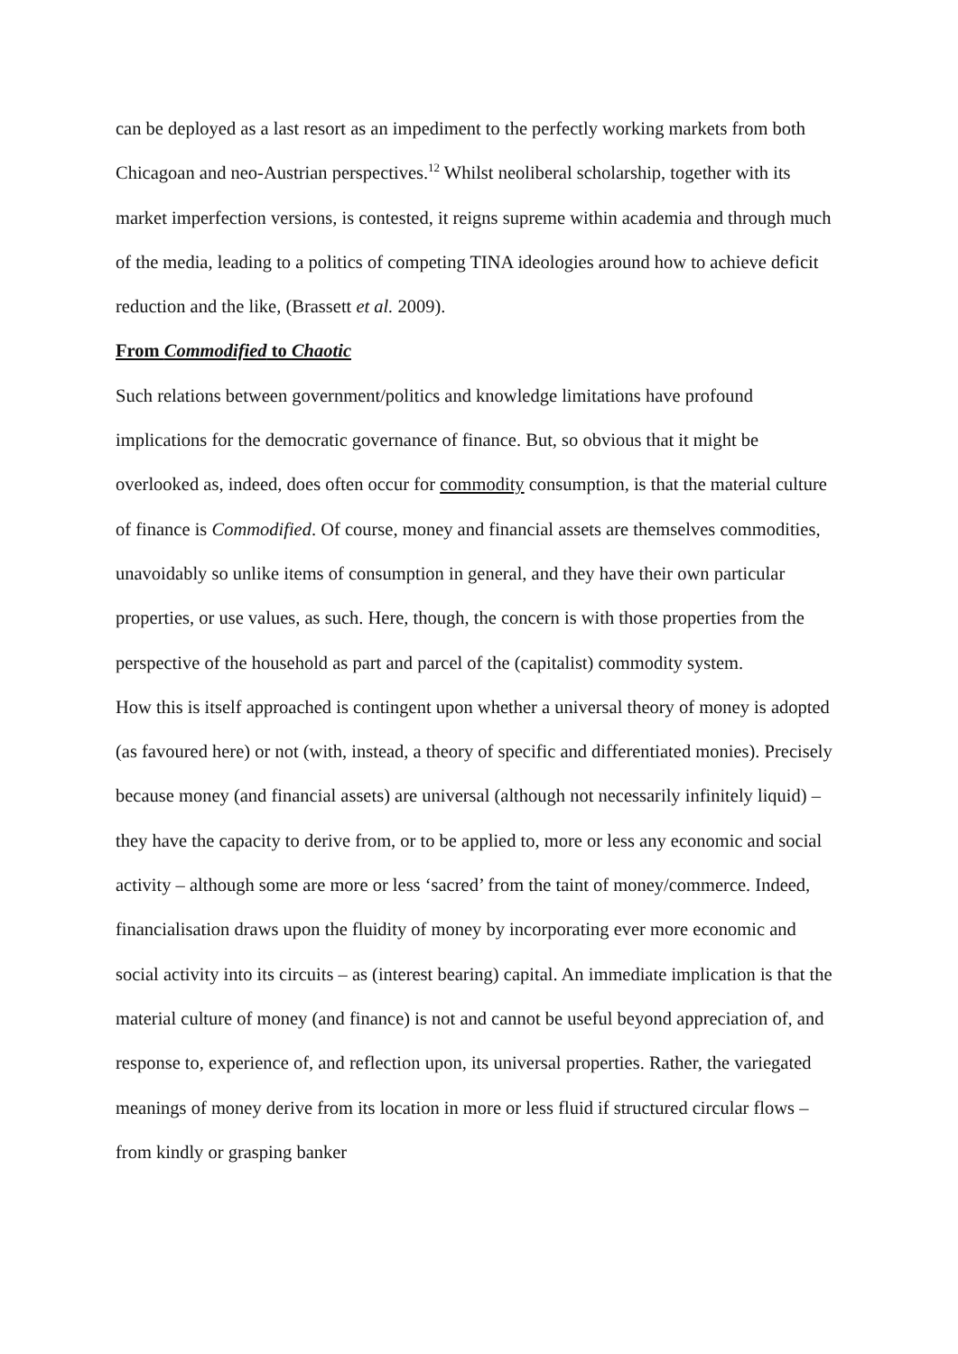can be deployed as a last resort as an impediment to the perfectly working markets from both Chicagoan and neo-Austrian perspectives.<sup>12</sup> Whilst neoliberal scholarship, together with its market imperfection versions, is contested, it reigns supreme within academia and through much of the media, leading to a politics of competing TINA ideologies around how to achieve deficit reduction and the like, (Brassett et al. 2009).
From Commodified to Chaotic
Such relations between government/politics and knowledge limitations have profound implications for the democratic governance of finance. But, so obvious that it might be overlooked as, indeed, does often occur for commodity consumption, is that the material culture of finance is Commodified. Of course, money and financial assets are themselves commodities, unavoidably so unlike items of consumption in general, and they have their own particular properties, or use values, as such. Here, though, the concern is with those properties from the perspective of the household as part and parcel of the (capitalist) commodity system.
How this is itself approached is contingent upon whether a universal theory of money is adopted (as favoured here) or not (with, instead, a theory of specific and differentiated monies). Precisely because money (and financial assets) are universal (although not necessarily infinitely liquid) – they have the capacity to derive from, or to be applied to, more or less any economic and social activity – although some are more or less ‘sacred’ from the taint of money/commerce. Indeed, financialisation draws upon the fluidity of money by incorporating ever more economic and social activity into its circuits – as (interest bearing) capital. An immediate implication is that the material culture of money (and finance) is not and cannot be useful beyond appreciation of, and response to, experience of, and reflection upon, its universal properties. Rather, the variegated meanings of money derive from its location in more or less fluid if structured circular flows – from kindly or grasping banker